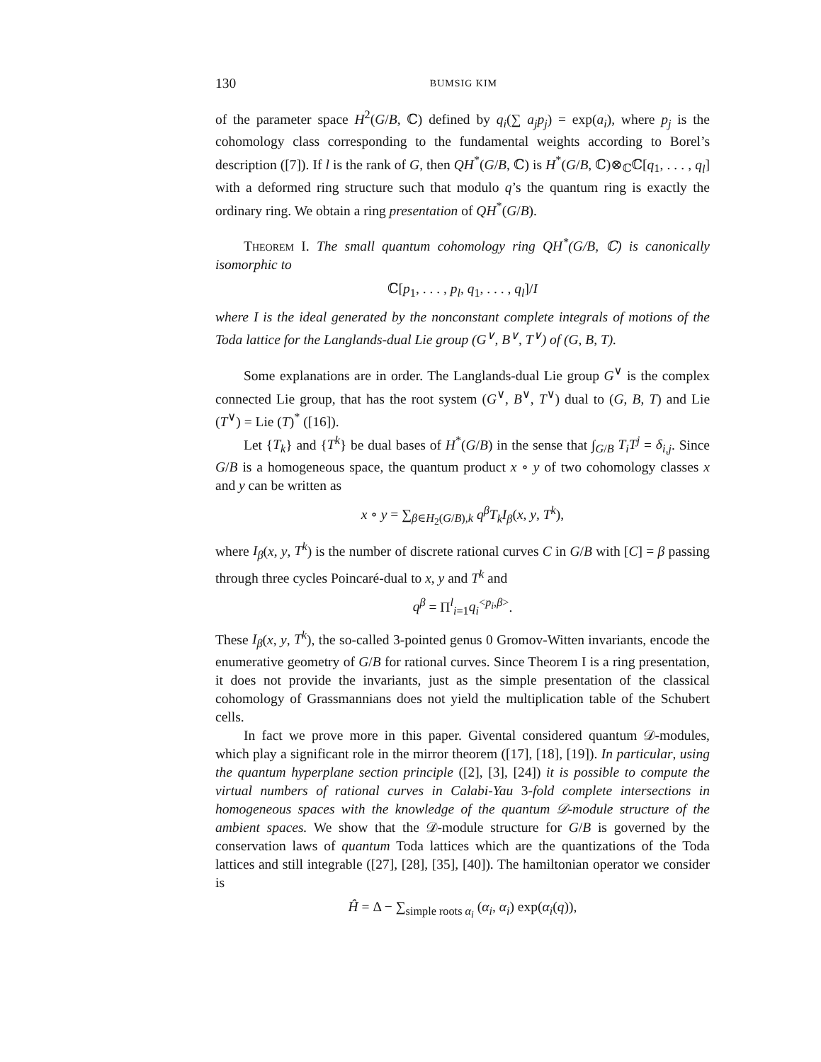130 BUMSIG KIM
of the parameter space H<sup>2</sup>(G/B, ℂ) defined by q<sub>i</sub>(∑ a<sub>j</sub>p<sub>j</sub>) = exp(a<sub>i</sub>), where p<sub>j</sub> is the cohomology class corresponding to the fundamental weights according to Borel’s description ([7]). If l is the rank of G, then QH<sup>*</sup>(G/B, ℂ) is H<sup>*</sup>(G/B, ℂ)⊗<sub>ℂ</sub>ℂ[q<sub>1</sub>, . . . , q<sub>l</sub>] with a deformed ring structure such that modulo q’s the quantum ring is exactly the ordinary ring. We obtain a ring presentation of QH<sup>*</sup>(G/B).
Theorem I. The small quantum cohomology ring QH<sup>*</sup>(G/B, ℂ) is canonically isomorphic to
ℂ[p<sub>1</sub>, . . . , p<sub>l</sub>, q<sub>1</sub>, . . . , q<sub>l</sub>]/I
where I is the ideal generated by the nonconstant complete integrals of motions of the Toda lattice for the Langlands-dual Lie group (G<sup>∨</sup>, B<sup>∨</sup>, T<sup>∨</sup>) of (G, B, T).
Some explanations are in order. The Langlands-dual Lie group G<sup>∨</sup> is the complex connected Lie group, that has the root system (G<sup>∨</sup>, B<sup>∨</sup>, T<sup>∨</sup>) dual to (G, B, T) and Lie (T<sup>∨</sup>) = Lie (T)<sup>*</sup> ([16]).
Let {T<sub>k</sub>} and {T<sup>k</sup>} be dual bases of H<sup>*</sup>(G/B) in the sense that ∫<sub>G/B</sub> T<sub>i</sub>T<sup>j</sup> = δ<sub>i,j</sub>. Since G/B is a homogeneous space, the quantum product x ∘ y of two cohomology classes x and y can be written as
x ∘ y = ∑<sub>β∈H<sub>2</sub>(G/B),k</sub> q<sup>β</sup>T<sub>k</sub>I<sub>β</sub>(x, y, T<sup>k</sup>),
where I<sub>β</sub>(x, y, T<sup>k</sup>) is the number of discrete rational curves C in G/B with [C] = β passing through three cycles Poincaré-dual to x, y and T<sup>k</sup> and
q<sup>β</sup> = Π<sup>l</sup><sub>i=1</sub>q<sub>i</sub><sup><p<sub>i</sub>,β></sup>.
These I<sub>β</sub>(x, y, T<sup>k</sup>), the so-called 3-pointed genus 0 Gromov-Witten invariants, encode the enumerative geometry of G/B for rational curves. Since Theorem I is a ring presentation, it does not provide the invariants, just as the simple presentation of the classical cohomology of Grassmannians does not yield the multiplication table of the Schubert cells.
In fact we prove more in this paper. Givental considered quantum 𝒟-modules, which play a significant role in the mirror theorem ([17], [18], [19]). In particular, using the quantum hyperplane section principle ([2], [3], [24]) it is possible to compute the virtual numbers of rational curves in Calabi-Yau 3-fold complete intersections in homogeneous spaces with the knowledge of the quantum 𝒟-module structure of the ambient spaces. We show that the 𝒟-module structure for G/B is governed by the conservation laws of quantum Toda lattices which are the quantizations of the Toda lattices and still integrable ([27], [28], [35], [40]). The hamiltonian operator we consider is
Ĥ = Δ − ∑<sub>simple roots α<sub>i</sub></sub> (α<sub>i</sub>, α<sub>i</sub>) exp(α<sub>i</sub>(q)),